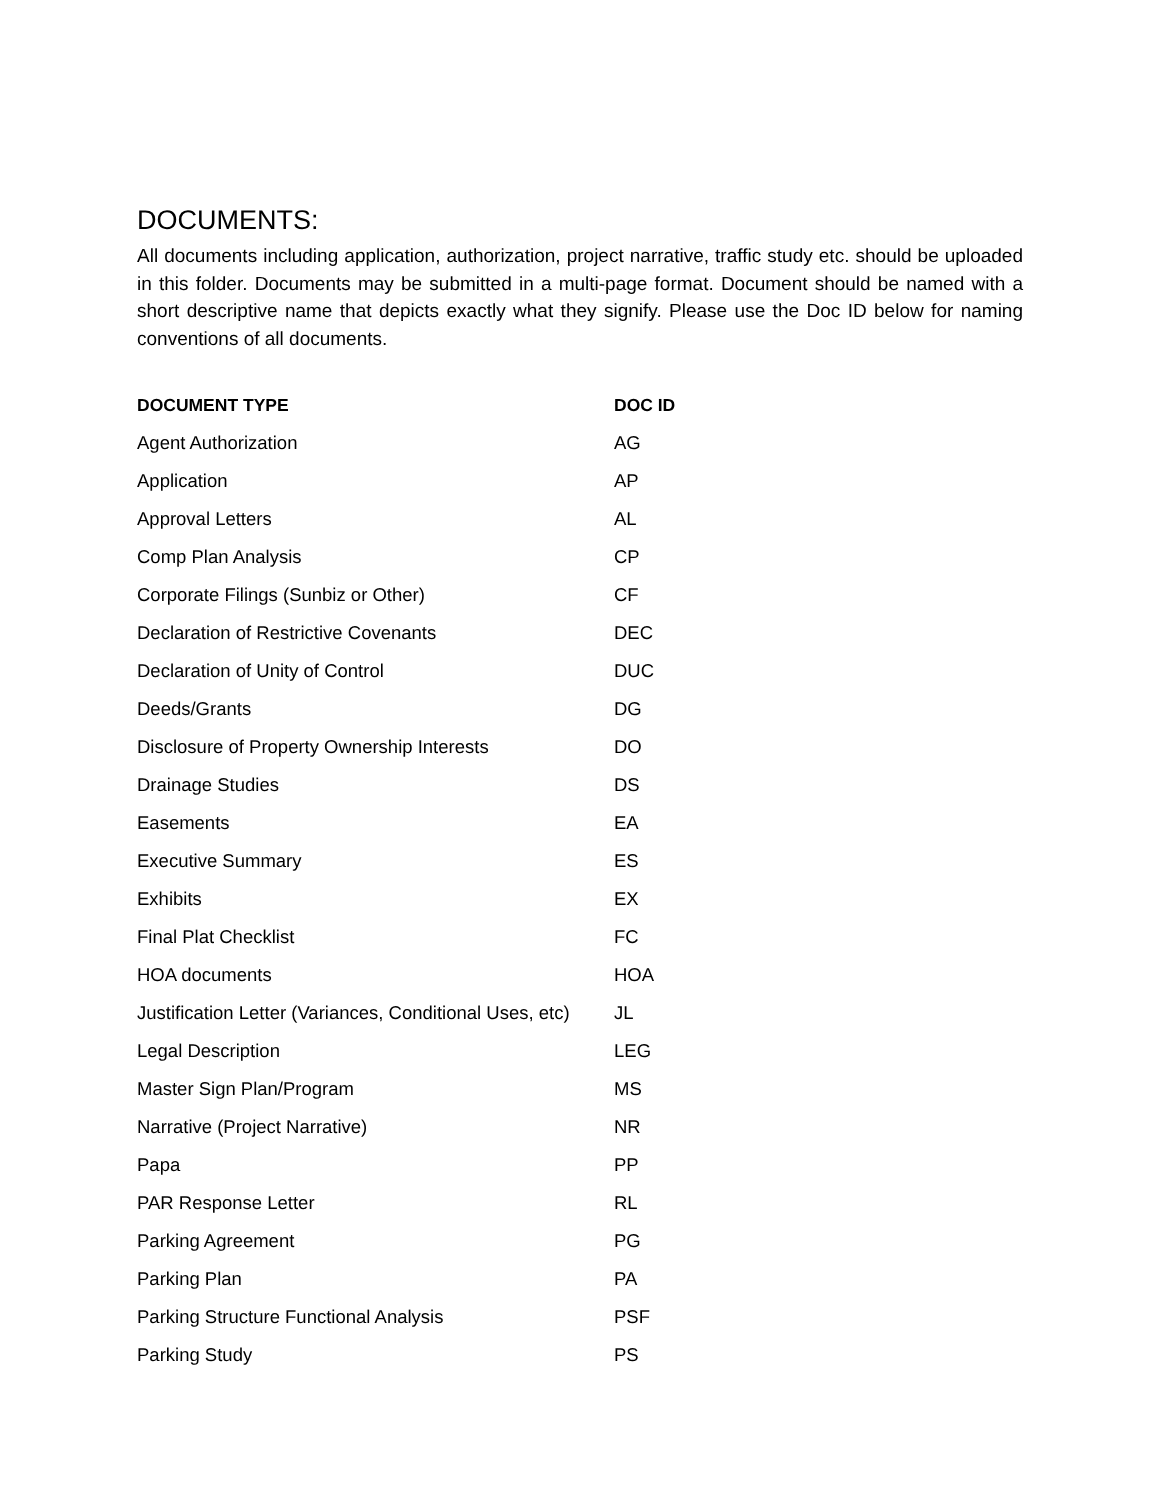DOCUMENTS:
All documents including application, authorization, project narrative, traffic study etc. should be uploaded in this folder. Documents may be submitted in a multi-page format. Document should be named with a short descriptive name that depicts exactly what they signify. Please use the Doc ID below for naming conventions of all documents.
| DOCUMENT TYPE | DOC ID |
| --- | --- |
| Agent Authorization | AG |
| Application | AP |
| Approval Letters | AL |
| Comp Plan Analysis | CP |
| Corporate Filings (Sunbiz or Other) | CF |
| Declaration of Restrictive Covenants | DEC |
| Declaration of Unity of Control | DUC |
| Deeds/Grants | DG |
| Disclosure of Property Ownership Interests | DO |
| Drainage Studies | DS |
| Easements | EA |
| Executive Summary | ES |
| Exhibits | EX |
| Final Plat Checklist | FC |
| HOA documents | HOA |
| Justification Letter (Variances, Conditional Uses, etc) | JL |
| Legal Description | LEG |
| Master Sign Plan/Program | MS |
| Narrative (Project Narrative) | NR |
| Papa | PP |
| PAR Response Letter | RL |
| Parking Agreement | PG |
| Parking Plan | PA |
| Parking Structure Functional Analysis | PSF |
| Parking Study | PS |